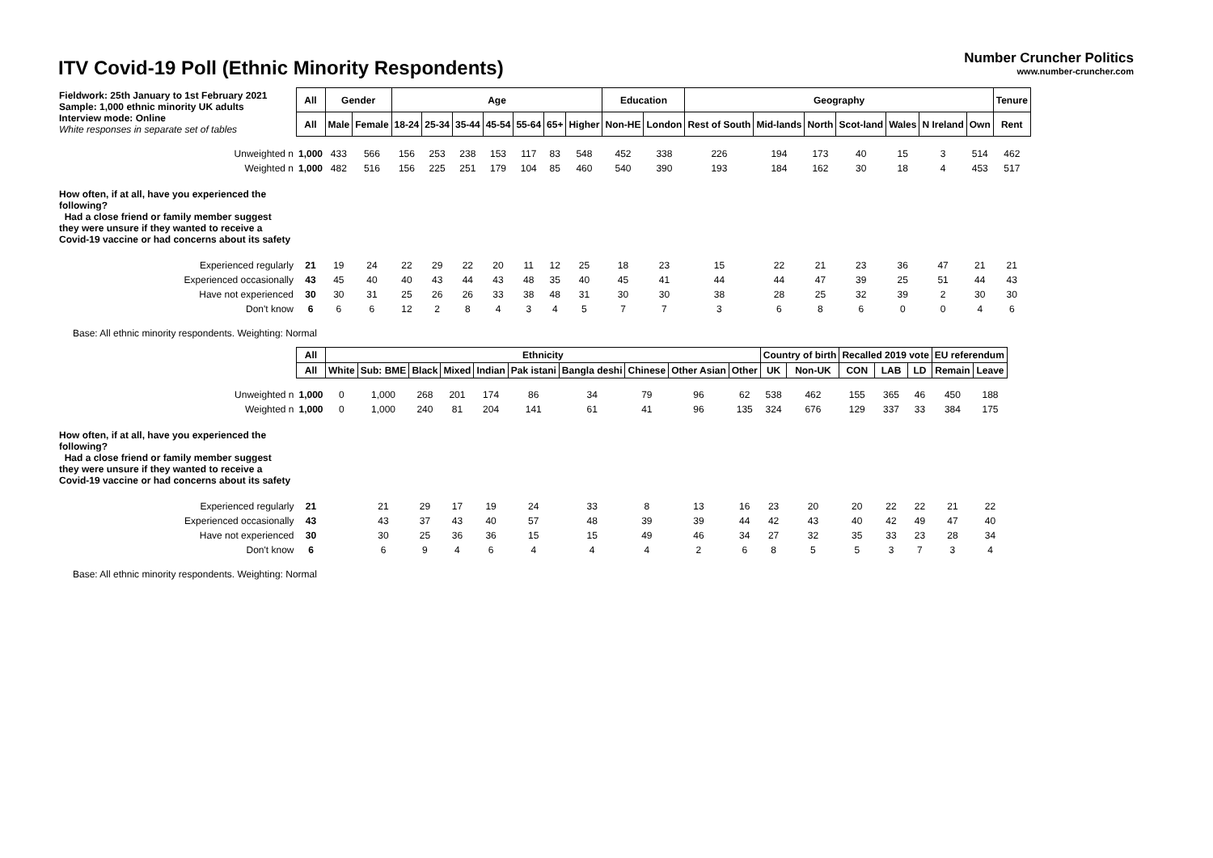ITV Covid-19 Poll (Ethnic Minority Respondents)
Number Cruncher Politics
www.number-cruncher.com
| Fieldwork: 25th January to 1st February 2021 Sample: 1,000 ethnic minority UK adults Interview mode: Online White responses in separate set of tables | All | Gender | | Age | | | | | | | Education | | Geography | | | | | | | Tenure |
| | All | Male | Female | 18-24 | 25-34 | 35-44 | 45-54 | 55-64 | 65+ | Higher | Non-HE | London | Rest of South | Mid-lands | North | Scot-land | Wales | N Ireland | Own | Rent |
| Unweighted n | 1,000 | 433 | 566 | 156 | 253 | 238 | 153 | 117 | 83 | 548 | 452 | 338 | 226 | 194 | 173 | 40 | 15 | 3 | 514 | 462 |
| Weighted n | 1,000 | 482 | 516 | 156 | 225 | 251 | 179 | 104 | 85 | 460 | 540 | 390 | 193 | 184 | 162 | 30 | 18 | 4 | 453 | 517 |
| How often, if at all, have you experienced the following? Had a close friend or family member suggest they were unsure if they wanted to receive a Covid-19 vaccine or had concerns about its safety | | | | | | | | | | | | | | | | | | | | |
| Experienced regularly | 21 | 19 | 24 | 22 | 29 | 22 | 20 | 11 | 12 | 25 | 18 | 23 | 15 | 22 | 21 | 23 | 36 | 47 | 21 | 21 |
| Experienced occasionally | 43 | 45 | 40 | 40 | 43 | 44 | 43 | 48 | 35 | 40 | 45 | 41 | 44 | 44 | 47 | 39 | 25 | 51 | 44 | 43 |
| Have not experienced | 30 | 30 | 31 | 25 | 26 | 26 | 33 | 38 | 48 | 31 | 30 | 30 | 38 | 28 | 25 | 32 | 39 | 2 | 30 | 30 |
| Don't know | 6 | 6 | 6 | 12 | 2 | 8 | 4 | 3 | 4 | 5 | 7 | 7 | 3 | 6 | 8 | 6 | 0 | 0 | 4 | 6 |
Base: All ethnic minority respondents. Weighting: Normal
| | All | Ethnicity | | | | | | | | | | Country of birth | | Recalled 2019 vote | | | EU referendum | |
| | All | White | Sub: BME | Black | Mixed | Indian | Pak istani | Bangla deshi | Chinese | Other Asian | Other | UK | Non-UK | CON | LAB | LD | Remain | Leave |
| Unweighted n | 1,000 | 0 | 1,000 | 268 | 201 | 174 | 86 | 34 | 79 | 96 | 62 | 538 | 462 | 155 | 365 | 46 | 450 | 188 |
| Weighted n | 1,000 | 0 | 1,000 | 240 | 81 | 204 | 141 | 61 | 41 | 96 | 135 | 324 | 676 | 129 | 337 | 33 | 384 | 175 |
| How often, if at all, have you experienced the following? Had a close friend or family member suggest they were unsure if they wanted to receive a Covid-19 vaccine or had concerns about its safety | | | | | | | | | | | | | | | | | | |
| Experienced regularly | 21 | | 21 | 29 | 17 | 19 | 24 | 33 | 8 | 13 | 16 | 23 | 20 | 20 | 22 | 22 | 21 | 22 |
| Experienced occasionally | 43 | | 43 | 37 | 43 | 40 | 57 | 48 | 39 | 39 | 44 | 42 | 43 | 40 | 42 | 49 | 47 | 40 |
| Have not experienced | 30 | | 30 | 25 | 36 | 36 | 15 | 15 | 49 | 46 | 34 | 27 | 32 | 35 | 33 | 23 | 28 | 34 |
| Don't know | 6 | | 6 | 9 | 4 | 6 | 4 | 4 | 4 | 2 | 6 | 8 | 5 | 5 | 3 | 7 | 3 | 4 |
Base: All ethnic minority respondents. Weighting: Normal